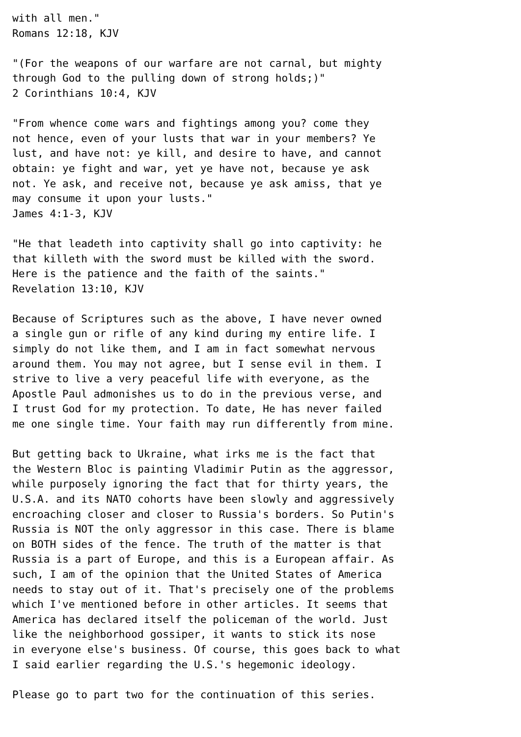with all men."
Romans 12:18, KJV

"(For the weapons of our warfare are not carnal, but mighty
through God to the pulling down of strong holds;)"
2 Corinthians 10:4, KJV

"From whence come wars and fightings among you? come they
not hence, even of your lusts that war in your members? Ye
lust, and have not: ye kill, and desire to have, and cannot
obtain: ye fight and war, yet ye have not, because ye ask
not. Ye ask, and receive not, because ye ask amiss, that ye
may consume it upon your lusts."
James 4:1-3, KJV

"He that leadeth into captivity shall go into captivity: he
that killeth with the sword must be killed with the sword.
Here is the patience and the faith of the saints."
Revelation 13:10, KJV

Because of Scriptures such as the above, I have never owned
a single gun or rifle of any kind during my entire life. I
simply do not like them, and I am in fact somewhat nervous
around them. You may not agree, but I sense evil in them. I
strive to live a very peaceful life with everyone, as the
Apostle Paul admonishes us to do in the previous verse, and
I trust God for my protection. To date, He has never failed
me one single time. Your faith may run differently from mine.

But getting back to Ukraine, what irks me is the fact that
the Western Bloc is painting Vladimir Putin as the aggressor,
while purposely ignoring the fact that for thirty years, the
U.S.A. and its NATO cohorts have been slowly and aggressively
encroaching closer and closer to Russia's borders. So Putin's
Russia is NOT the only aggressor in this case. There is blame
on BOTH sides of the fence. The truth of the matter is that
Russia is a part of Europe, and this is a European affair. As
such, I am of the opinion that the United States of America
needs to stay out of it. That's precisely one of the problems
which I've mentioned before in other articles. It seems that
America has declared itself the policeman of the world. Just
like the neighborhood gossiper, it wants to stick its nose
in everyone else's business. Of course, this goes back to what
I said earlier regarding the U.S.'s hegemonic ideology.

Please go to part two for the continuation of this series.